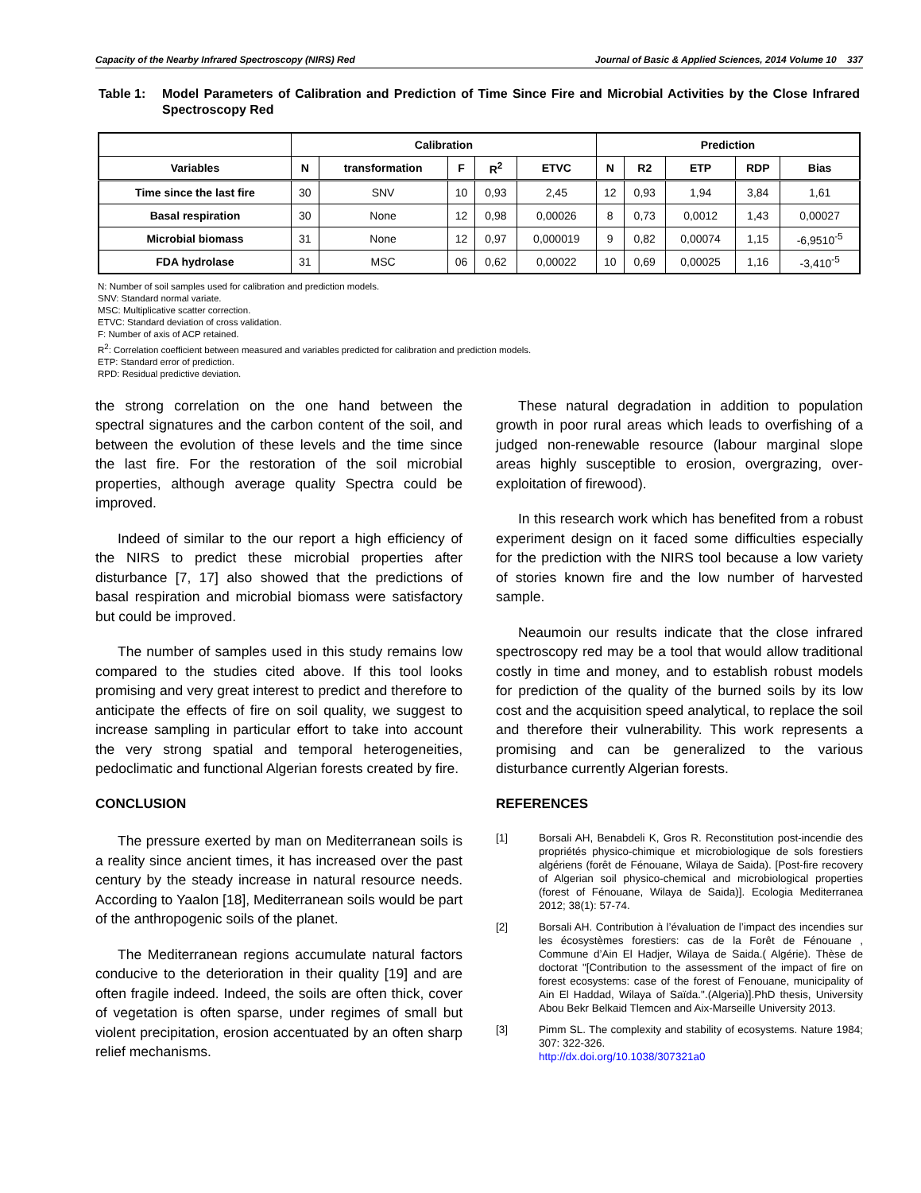Capacity of the Nearby Infrared Spectroscopy (NIRS) Red Journal of Basic & Applied Sciences, 2014 Volume 10 337
Table 1: Model Parameters of Calibration and Prediction of Time Since Fire and Microbial Activities by the Close Infrared Spectroscopy Red
| | Calibration | | | | | Prediction | | | | |
| --- | --- | --- | --- | --- | --- | --- | --- | --- | --- | --- |
| Variables | N | transformation | F | R<sup>2</sup> | ETVC | N | R2 | ETP | RDP | Bias |
| Time since the last fire | 30 | SNV | 10 | 0,93 | 2,45 | 12 | 0,93 | 1,94 | 3,84 | 1,61 |
| Basal respiration | 30 | None | 12 | 0,98 | 0,00026 | 8 | 0,73 | 0,0012 | 1,43 | 0,00027 |
| Microbial biomass | 31 | None | 12 | 0,97 | 0,000019 | 9 | 0,82 | 0,00074 | 1,15 | -6,9510<sup>-5</sup> |
| FDA hydrolase | 31 | MSC | 06 | 0,62 | 0,00022 | 10 | 0,69 | 0,00025 | 1,16 | -3,410<sup>-5</sup> |
N: Number of soil samples used for calibration and prediction models.
SNV: Standard normal variate.
MSC: Multiplicative scatter correction.
ETVC: Standard deviation of cross validation.
F: Number of axis of ACP retained.
R<sup>2</sup>: Correlation coefficient between measured and variables predicted for calibration and prediction models.
ETP: Standard error of prediction.
RPD: Residual predictive deviation.
the strong correlation on the one hand between the spectral signatures and the carbon content of the soil, and between the evolution of these levels and the time since the last fire. For the restoration of the soil microbial properties, although average quality Spectra could be improved.
Indeed of similar to the our report a high efficiency of the NIRS to predict these microbial properties after disturbance [7, 17] also showed that the predictions of basal respiration and microbial biomass were satisfactory but could be improved.
The number of samples used in this study remains low compared to the studies cited above. If this tool looks promising and very great interest to predict and therefore to anticipate the effects of fire on soil quality, we suggest to increase sampling in particular effort to take into account the very strong spatial and temporal heterogeneities, pedoclimatic and functional Algerian forests created by fire.
CONCLUSION
The pressure exerted by man on Mediterranean soils is a reality since ancient times, it has increased over the past century by the steady increase in natural resource needs. According to Yaalon [18], Mediterranean soils would be part of the anthropogenic soils of the planet.
The Mediterranean regions accumulate natural factors conducive to the deterioration in their quality [19] and are often fragile indeed. Indeed, the soils are often thick, cover of vegetation is often sparse, under regimes of small but violent precipitation, erosion accentuated by an often sharp relief mechanisms.
These natural degradation in addition to population growth in poor rural areas which leads to overfishing of a judged non-renewable resource (labour marginal slope areas highly susceptible to erosion, overgrazing, over-exploitation of firewood).
In this research work which has benefited from a robust experiment design on it faced some difficulties especially for the prediction with the NIRS tool because a low variety of stories known fire and the low number of harvested sample.
Neaumoin our results indicate that the close infrared spectroscopy red may be a tool that would allow traditional costly in time and money, and to establish robust models for prediction of the quality of the burned soils by its low cost and the acquisition speed analytical, to replace the soil and therefore their vulnerability. This work represents a promising and can be generalized to the various disturbance currently Algerian forests.
REFERENCES
[1] Borsali AH, Benabdeli K, Gros R. Reconstitution post-incendie des propriétés physico-chimique et microbiologique de sols forestiers algériens (forêt de Fénouane, Wilaya de Saida). [Post-fire recovery of Algerian soil physico-chemical and microbiological properties (forest of Fénouane, Wilaya de Saida)]. Ecologia Mediterranea 2012; 38(1): 57-74.
[2] Borsali AH. Contribution à l’évaluation de l’impact des incendies sur les écosystèmes forestiers: cas de la Forêt de Fénouane , Commune d’Ain El Hadjer, Wilaya de Saida.( Algérie). Thèse de doctorat "[Contribution to the assessment of the impact of fire on forest ecosystems: case of the forest of Fenouane, municipality of Ain El Haddad, Wilaya of Saïda.".(Algeria)].PhD thesis, University Abou Bekr Belkaid Tlemcen and Aix-Marseille University 2013.
[3] Pimm SL. The complexity and stability of ecosystems. Nature 1984; 307: 322-326.
http://dx.doi.org/10.1038/307321a0